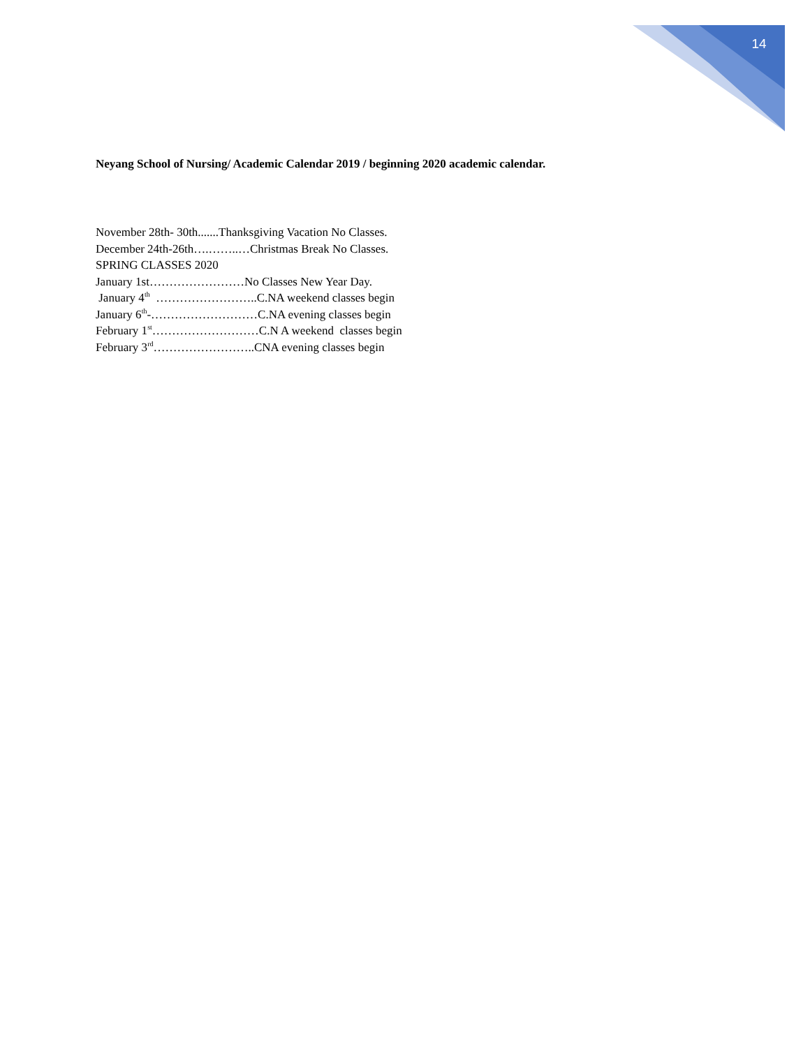14
Neyang School of Nursing/ Academic Calendar 2019 / beginning 2020 academic calendar.
November 28th- 30th.......Thanksgiving Vacation No Classes.
December 24th-26th….……..…Christmas Break No Classes.
SPRING CLASSES 2020
January 1st……………………No Classes New Year Day.
January 4<sup>th</sup> ……………………..C.NA weekend classes begin
January 6<sup>th</sup>-………………………C.NA evening classes begin
February 1<sup>st</sup>………………………C.N A weekend classes begin
February 3<sup>rd</sup>……………………..CNA evening classes begin